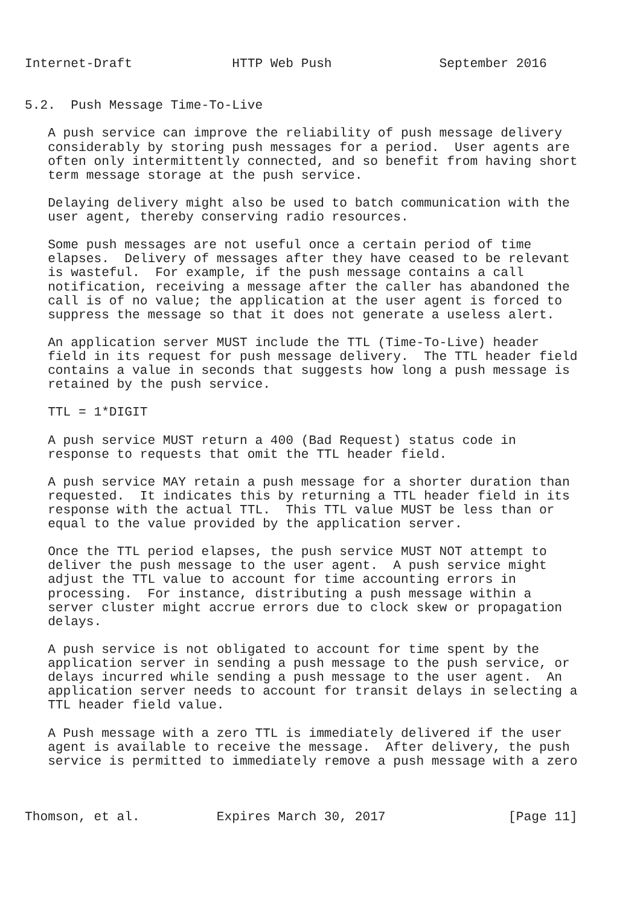Internet-Draft             HTTP Web Push              September 2016


5.2.  Push Message Time-To-Live

   A push service can improve the reliability of push message delivery
   considerably by storing push messages for a period.  User agents are
   often only intermittently connected, and so benefit from having short
   term message storage at the push service.

   Delaying delivery might also be used to batch communication with the
   user agent, thereby conserving radio resources.

   Some push messages are not useful once a certain period of time
   elapses.  Delivery of messages after they have ceased to be relevant
   is wasteful.  For example, if the push message contains a call
   notification, receiving a message after the caller has abandoned the
   call is of no value; the application at the user agent is forced to
   suppress the message so that it does not generate a useless alert.

   An application server MUST include the TTL (Time-To-Live) header
   field in its request for push message delivery.  The TTL header field
   contains a value in seconds that suggests how long a push message is
   retained by the push service.

   TTL = 1*DIGIT

   A push service MUST return a 400 (Bad Request) status code in
   response to requests that omit the TTL header field.

   A push service MAY retain a push message for a shorter duration than
   requested.  It indicates this by returning a TTL header field in its
   response with the actual TTL.  This TTL value MUST be less than or
   equal to the value provided by the application server.

   Once the TTL period elapses, the push service MUST NOT attempt to
   deliver the push message to the user agent.  A push service might
   adjust the TTL value to account for time accounting errors in
   processing.  For instance, distributing a push message within a
   server cluster might accrue errors due to clock skew or propagation
   delays.

   A push service is not obligated to account for time spent by the
   application server in sending a push message to the push service, or
   delays incurred while sending a push message to the user agent.  An
   application server needs to account for transit delays in selecting a
   TTL header field value.

   A Push message with a zero TTL is immediately delivered if the user
   agent is available to receive the message.  After delivery, the push
   service is permitted to immediately remove a push message with a zero



Thomson, et al.          Expires March 30, 2017                [Page 11]